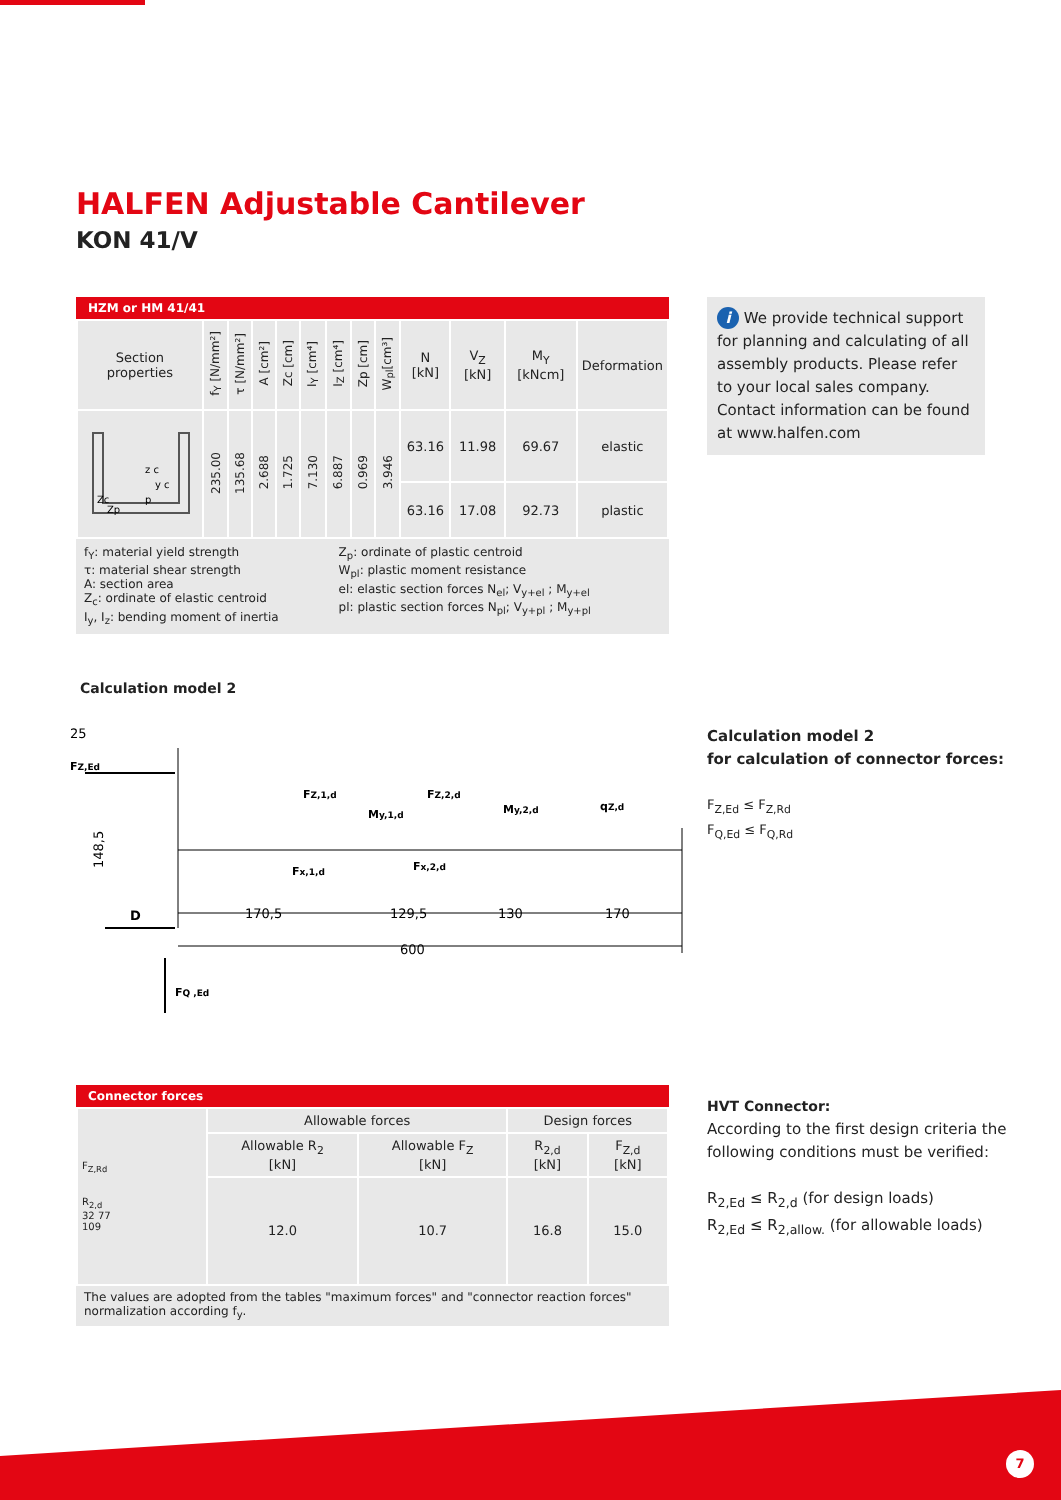HALFEN Adjustable Cantilever
KON 41/V
HZM or HM 41/41
| Section properties | f<sub>Y</sub> [N/mm²] | τ [N/mm²] | A [cm²] | Zc [cm] | I<sub>Y</sub> [cm⁴] | I<sub>Z</sub> [cm⁴] | Zp [cm] | W<sub>pl</sub>[cm³] | N [kN] | V<sub>Z</sub> [kN] | M<sub>Y</sub> [kNcm] | Deformation |
| --- | --- | --- | --- | --- | --- | --- | --- | --- | --- | --- | --- | --- |
| z c y c Zc Zp p | 235.00 | 135.68 | 2.688 | 1.725 | 7.130 | 6.887 | 0.969 | 3.946 | 63.16 | 11.98 | 69.67 | elastic |
| | | | | | | | | | 63.16 | 17.08 | 92.73 | plastic |
f<sub>Y</sub>: material yield strength
τ: material shear strength
A: section area
Z<sub>c</sub>: ordinate of elastic centroid
I<sub>y</sub>, I<sub>z</sub>: bending moment of inertia
Z<sub>p</sub>: ordinate of plastic centroid
W<sub>pl</sub>: plastic moment resistance
el: elastic section forces N<sub>el</sub>; V<sub>y+el</sub> ; M<sub>y+el</sub>
pl: plastic section forces N<sub>pl</sub>; V<sub>y+pl</sub> ; M<sub>y+pl</sub>
i We provide technical support for planning and calculating of all assembly products. Please refer to your local sales company. Contact information can be found at www.halfen.com
Calculation model 2
25
FZ,Ed
148,5
D
FQ ,Ed
FZ,1,d
My,1,d
Fx,1,d
FZ,2,d
My,2,d
Fx,2,d
qZ,d
170,5
129,5
130
170
600
Calculation model 2
for calculation of connector forces:
F<sub>Z,Ed</sub> ≤ F<sub>Z,Rd</sub>
F<sub>Q,Ed</sub> ≤ F<sub>Q,Rd</sub>
Connector forces
| F<sub>Z,Rd</sub> R<sub>2,d</sub> 32 77 109 | Allowable forces | | Design forces | |
| | Allowable R<sub>2</sub> [kN] | Allowable F<sub>Z</sub> [kN] | R<sub>2,d</sub> [kN] | F<sub>Z,d</sub> [kN] |
| | 12.0 | 10.7 | 16.8 | 15.0 |
The values are adopted from the tables "maximum forces" and "connector reaction forces" normalization according f<sub>y</sub>.
HVT Connector:
According to the first design criteria the following conditions must be verified:
R<sub>2,Ed</sub> ≤ R<sub>2,d</sub> (for design loads)
R<sub>2,Ed</sub> ≤ R<sub>2,allow.</sub> (for allowable loads)
7